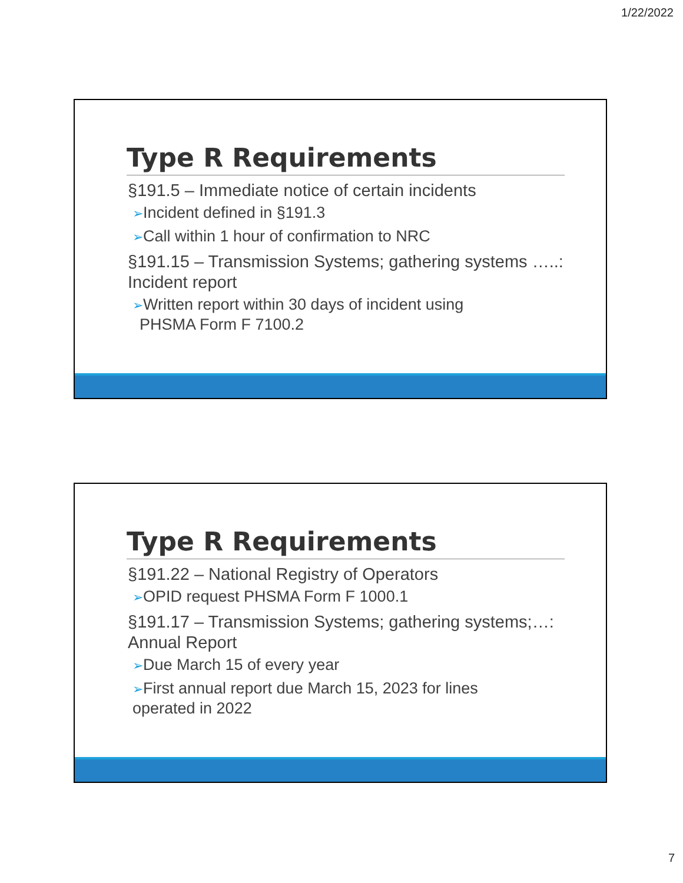1/22/2022
Type R Requirements
§191.5 – Immediate notice of certain incidents
➢Incident defined in §191.3
➢Call within 1 hour of confirmation to NRC
§191.15 – Transmission Systems; gathering systems …..: Incident report
➢Written report within 30 days of incident using
PHSMA Form F 7100.2
Type R Requirements
§191.22 – National Registry of Operators
➢OPID request PHSMA Form F 1000.1
§191.17 – Transmission Systems; gathering systems;…: Annual Report
➢Due March 15 of every year
➢First annual report due March 15, 2023 for lines
operated in 2022
7